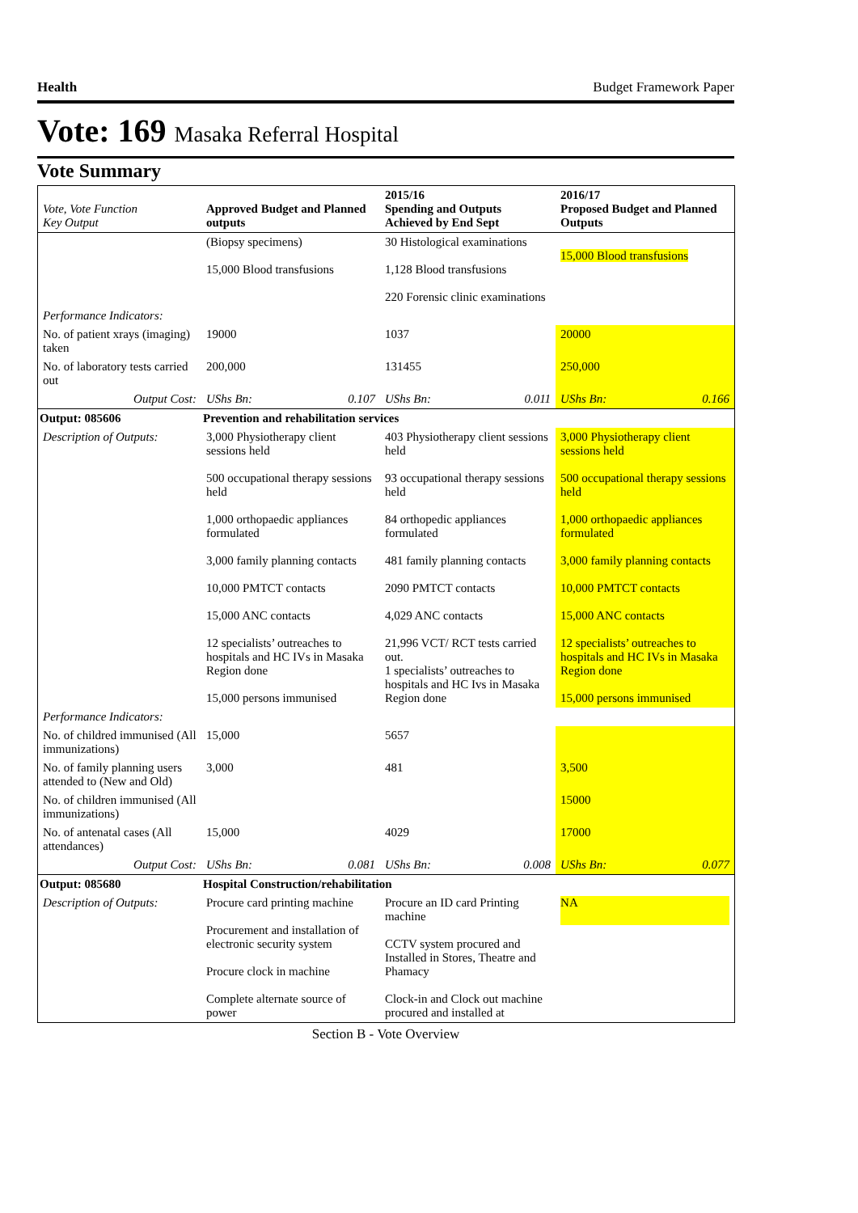Health Budget Framework Paper
Vote: 169 Masaka Referral Hospital
Vote Summary
| Vote, Vote Function Key Output | Approved Budget and Planned outputs | | 2015/16 Spending and Outputs Achieved by End Sept | | 2016/17 Proposed Budget and Planned Outputs | |
| --- | --- | --- | --- | --- | --- | --- |
| | (Biopsy specimens) 15,000 Blood transfusions | | 30 Histological examinations 1,128 Blood transfusions 220 Forensic clinic examinations | | 15,000 Blood transfusions | |
| Performance Indicators: | | | | | | |
| No. of patient xrays (imaging) taken | 19000 | | 1037 | | 20000 | |
| No. of laboratory tests carried out | 200,000 | | 131455 | | 250,000 | |
| Output Cost: | UShs Bn: | 0.107 | UShs Bn: | 0.011 | UShs Bn: | 0.166 |
| Output: 085606 | Prevention and rehabilitation services | | | | | |
| Description of Outputs: | 3,000 Physiotherapy client sessions held 500 occupational therapy sessions held 1,000 orthopaedic appliances formulated 3,000 family planning contacts 10,000 PMTCT contacts 15,000 ANC contacts 12 specialists’ outreaches to hospitals and HC IVs in Masaka Region done 15,000 persons immunised | | 403 Physiotherapy client sessions held 93 occupational therapy sessions held 84 orthopedic appliances formulated 481 family planning contacts 2090 PMTCT contacts 4,029 ANC contacts 21,996 VCT/ RCT tests carried out. 1 specialists’ outreaches to hospitals and HC Ivs in Masaka Region done | | 3,000 Physiotherapy client sessions held 500 occupational therapy sessions held 1,000 orthopaedic appliances formulated 3,000 family planning contacts 10,000 PMTCT contacts 15,000 ANC contacts 12 specialists’ outreaches to hospitals and HC IVs in Masaka Region done 15,000 persons immunised | |
| Performance Indicators: | | | | | | |
| No. of childred immunised (All immunizations) | 15,000 | | 5657 | | | |
| No. of family planning users attended to (New and Old) | 3,000 | | 481 | | 3,500 | |
| No. of children immunised (All immunizations) | | | | | 15000 | |
| No. of antenatal cases (All attendances) | 15,000 | | 4029 | | 17000 | |
| Output Cost: | UShs Bn: | 0.081 | UShs Bn: | 0.008 | UShs Bn: | 0.077 |
| Output: 085680 | Hospital Construction/rehabilitation | | | | | |
| Description of Outputs: | Procure card printing machine Procurement and installation of electronic security system Procure clock in machine Complete alternate source of power | | Procure an ID card Printing machine CCTV system procured and Installed in Stores, Theatre and Phamacy Clock-in and Clock out machine procured and installed at | | NA | |
Section B - Vote Overview